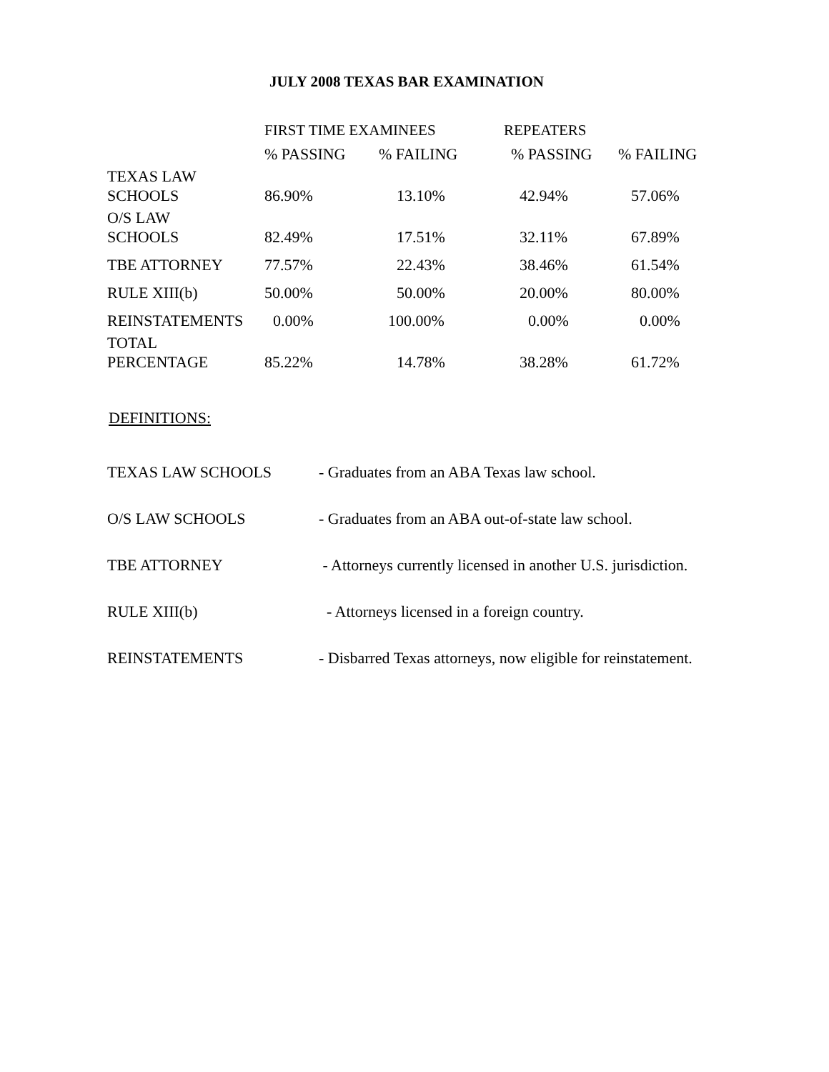JULY 2008 TEXAS BAR EXAMINATION
| | FIRST TIME EXAMINEES | | REPEATERS | |
| --- | --- | --- | --- | --- |
| | % PASSING | % FAILING | % PASSING | % FAILING |
| TEXAS LAW SCHOOLS | 86.90% | 13.10% | 42.94% | 57.06% |
| O/S LAW SCHOOLS | 82.49% | 17.51% | 32.11% | 67.89% |
| TBE ATTORNEY | 77.57% | 22.43% | 38.46% | 61.54% |
| RULE XIII(b) | 50.00% | 50.00% | 20.00% | 80.00% |
| REINSTATEMENTS | 0.00% | 100.00% | 0.00% | 0.00% |
| TOTAL PERCENTAGE | 85.22% | 14.78% | 38.28% | 61.72% |
DEFINITIONS:
| TEXAS LAW SCHOOLS | - Graduates from an ABA Texas law school. |
| O/S LAW SCHOOLS | - Graduates from an ABA out-of-state law school. |
| TBE ATTORNEY | - Attorneys currently licensed in another U.S. jurisdiction. |
| RULE XIII(b) | - Attorneys licensed in a foreign country. |
| REINSTATEMENTS | - Disbarred Texas attorneys, now eligible for reinstatement. |